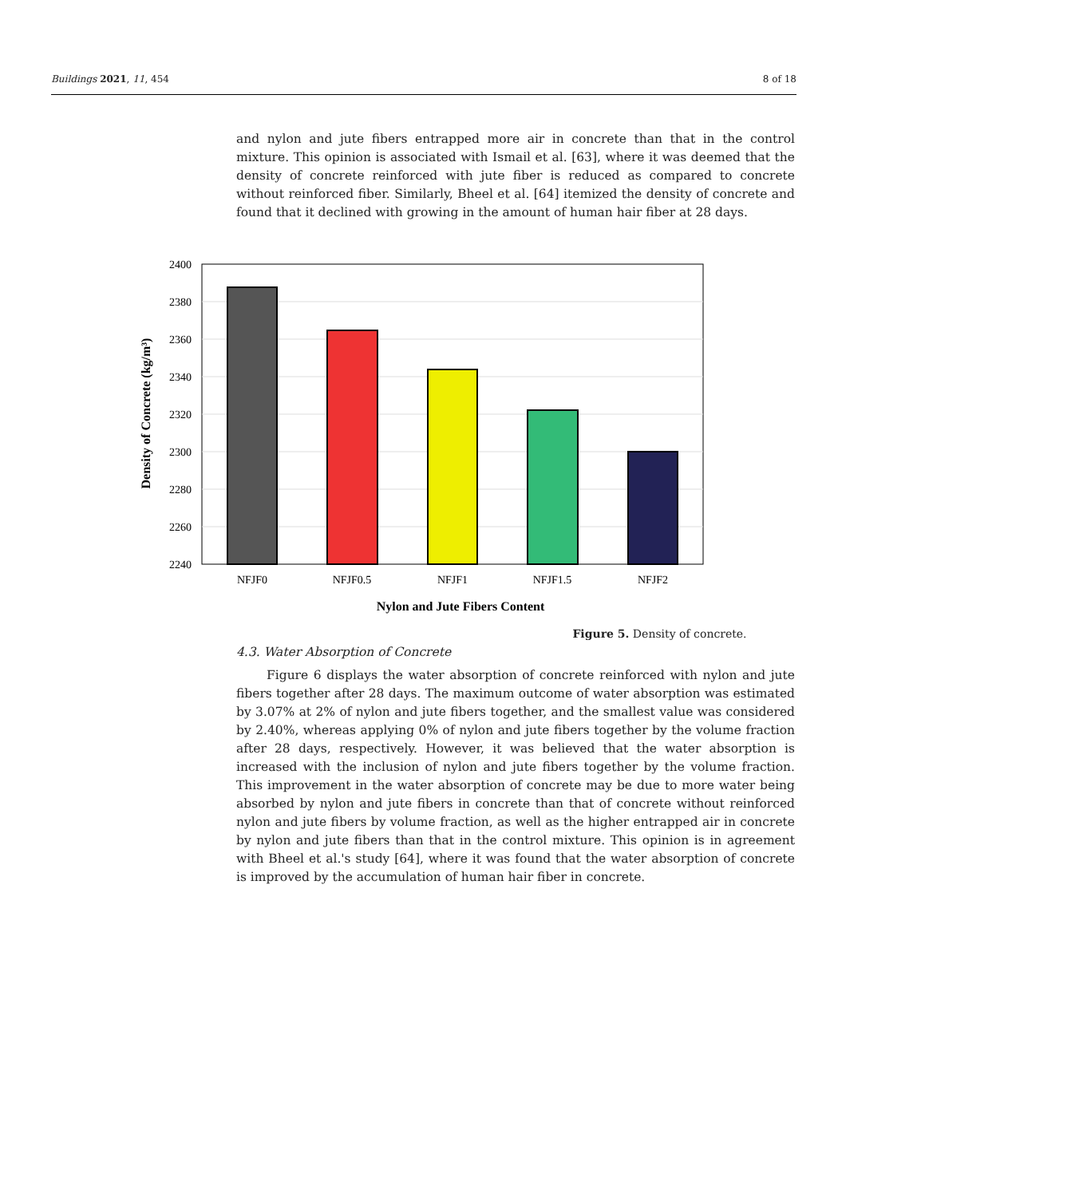Buildings 2021, 11, 454 8 of 18
and nylon and jute fibers entrapped more air in concrete than that in the control mixture. This opinion is associated with Ismail et al. [63], where it was deemed that the density of concrete reinforced with jute fiber is reduced as compared to concrete without reinforced fiber. Similarly, Bheel et al. [64] itemized the density of concrete and found that it declined with growing in the amount of human hair fiber at 28 days.
Figure 5. Density of concrete.
4.3. Water Absorption of Concrete
Figure 6 displays the water absorption of concrete reinforced with nylon and jute fibers together after 28 days. The maximum outcome of water absorption was estimated by 3.07% at 2% of nylon and jute fibers together, and the smallest value was considered by 2.40%, whereas applying 0% of nylon and jute fibers together by the volume fraction after 28 days, respectively. However, it was believed that the water absorption is increased with the inclusion of nylon and jute fibers together by the volume fraction. This improvement in the water absorption of concrete may be due to more water being absorbed by nylon and jute fibers in concrete than that of concrete without reinforced nylon and jute fibers by volume fraction, as well as the higher entrapped air in concrete by nylon and jute fibers than that in the control mixture. This opinion is in agreement with Bheel et al.'s study [64], where it was found that the water absorption of concrete is improved by the accumulation of human hair fiber in concrete.
2400
2380
2360
2340
2320
2300
2280
2260
2240
NFJF0
NFJF0.5
NFJF1
NFJF1.5
NFJF2
Nylon and Jute Fibers Content
Density of Concrete (kg/m³)